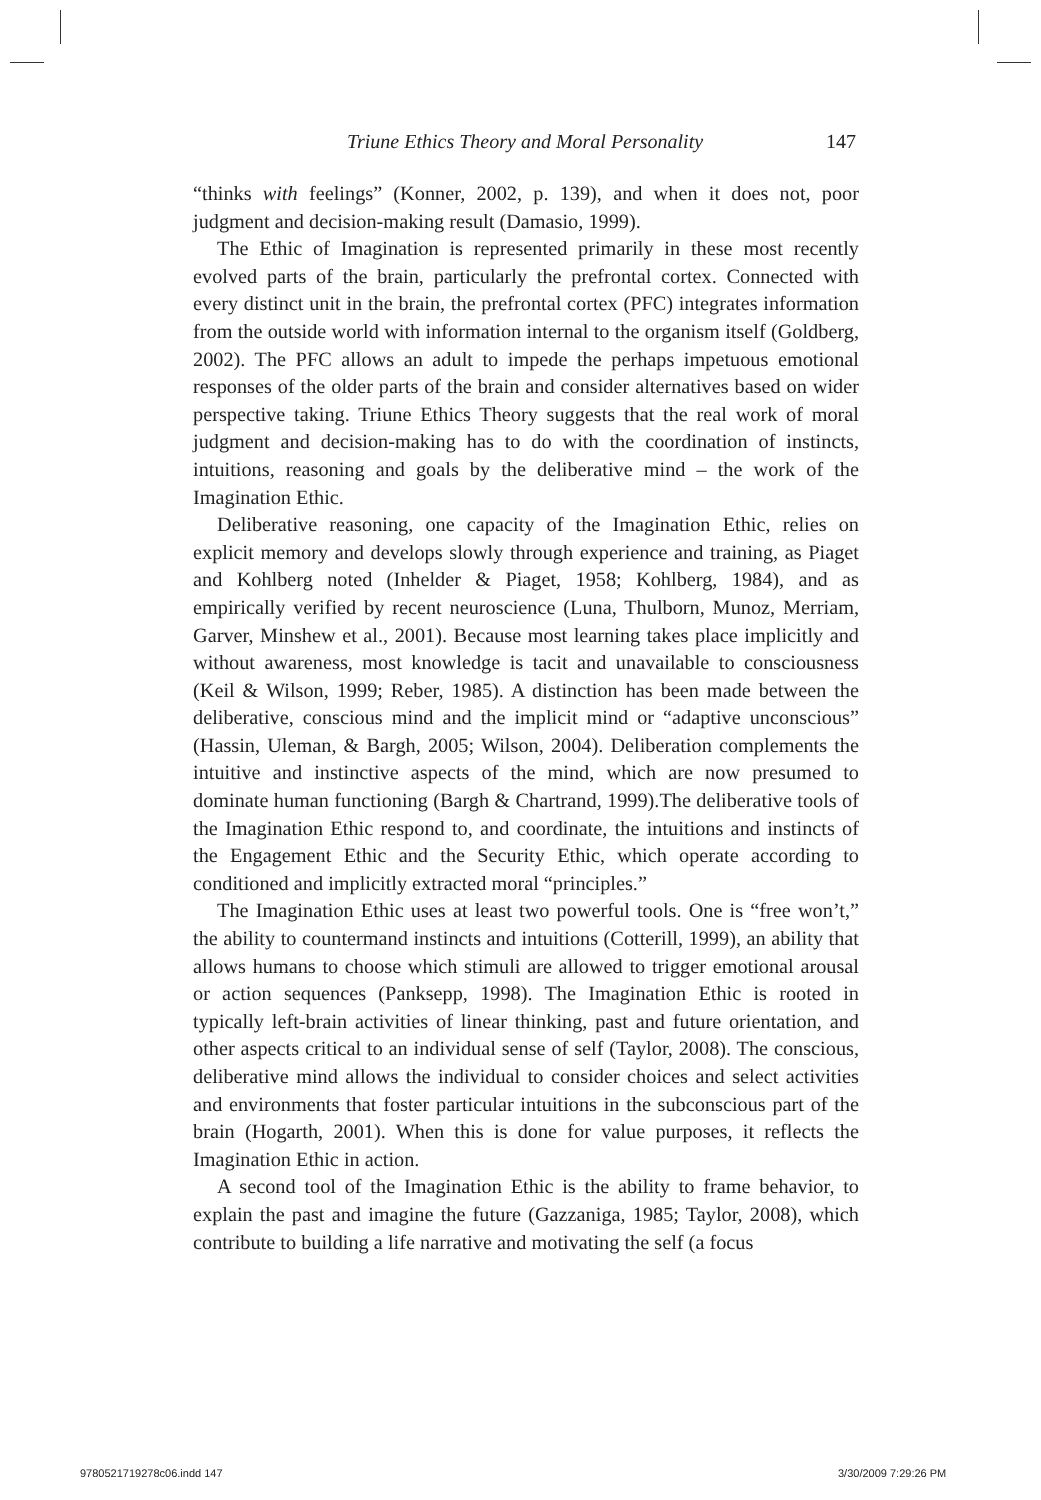Triune Ethics Theory and Moral Personality 147
“thinks with feelings” (Konner, 2002, p. 139), and when it does not, poor judgment and decision-making result (Damasio, 1999).
The Ethic of Imagination is represented primarily in these most recently evolved parts of the brain, particularly the prefrontal cortex. Connected with every distinct unit in the brain, the prefrontal cortex (PFC) integrates information from the outside world with information internal to the organism itself (Goldberg, 2002). The PFC allows an adult to impede the perhaps impetuous emotional responses of the older parts of the brain and consider alternatives based on wider perspective taking. Triune Ethics Theory suggests that the real work of moral judgment and decision-making has to do with the coordination of instincts, intuitions, reasoning and goals by the deliberative mind – the work of the Imagination Ethic.
Deliberative reasoning, one capacity of the Imagination Ethic, relies on explicit memory and develops slowly through experience and training, as Piaget and Kohlberg noted (Inhelder & Piaget, 1958; Kohlberg, 1984), and as empirically verified by recent neuroscience (Luna, Thulborn, Munoz, Merriam, Garver, Minshew et al., 2001). Because most learning takes place implicitly and without awareness, most knowledge is tacit and unavailable to consciousness (Keil & Wilson, 1999; Reber, 1985). A distinction has been made between the deliberative, conscious mind and the implicit mind or “adaptive unconscious” (Hassin, Uleman, & Bargh, 2005; Wilson, 2004). Deliberation complements the intuitive and instinctive aspects of the mind, which are now presumed to dominate human functioning (Bargh & Chartrand, 1999).The deliberative tools of the Imagination Ethic respond to, and coordinate, the intuitions and instincts of the Engagement Ethic and the Security Ethic, which operate according to conditioned and implicitly extracted moral “principles.”
The Imagination Ethic uses at least two powerful tools. One is “free won’t,” the ability to countermand instincts and intuitions (Cotterill, 1999), an ability that allows humans to choose which stimuli are allowed to trigger emotional arousal or action sequences (Panksepp, 1998). The Imagination Ethic is rooted in typically left-brain activities of linear thinking, past and future orientation, and other aspects critical to an individual sense of self (Taylor, 2008). The conscious, deliberative mind allows the individual to consider choices and select activities and environments that foster particular intuitions in the subconscious part of the brain (Hogarth, 2001). When this is done for value purposes, it reflects the Imagination Ethic in action.
A second tool of the Imagination Ethic is the ability to frame behavior, to explain the past and imagine the future (Gazzaniga, 1985; Taylor, 2008), which contribute to building a life narrative and motivating the self (a focus
9780521719278c06.indd 147 3/30/2009 7:29:26 PM